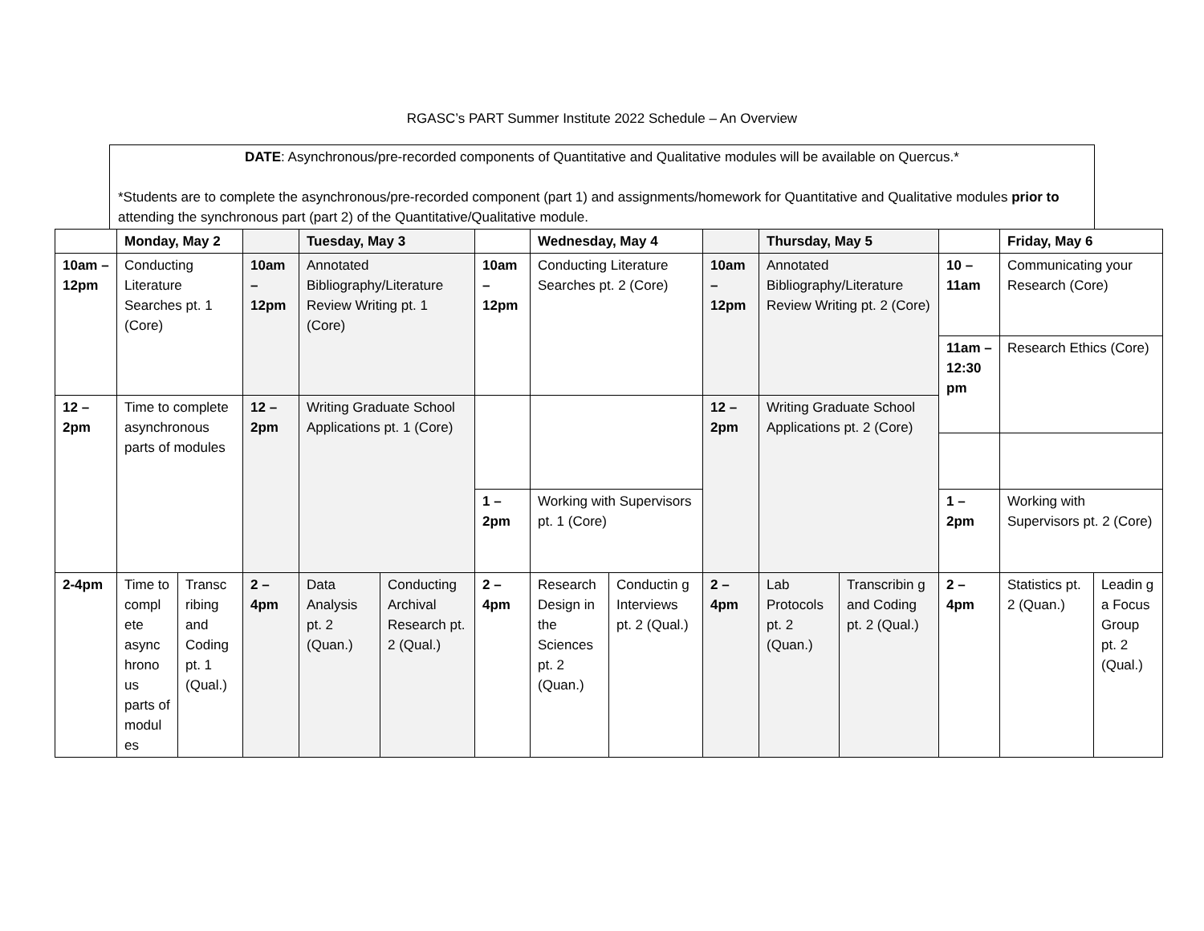RGASC’s PART Summer Institute 2022 Schedule – An Overview
DATE: Asynchronous/pre-recorded components of Quantitative and Qualitative modules will be available on Quercus.*
*Students are to complete the asynchronous/pre-recorded component (part 1) and assignments/homework for Quantitative and Qualitative modules prior to attending the synchronous part (part 2) of the Quantitative/Qualitative module.
| | Monday, May 2 | | | Tuesday, May 3 | | | Wednesday, May 4 | | | Thursday, May 5 | | | Friday, May 6 | |
| 10am – 12pm | Conducting Literature Searches pt. 1 (Core) | | 10am – 12pm | Annotated Bibliography/Literature Review Writing pt. 1 (Core) | | 10am – 12pm | Conducting Literature Searches pt. 2 (Core) | | 10am – 12pm | Annotated Bibliography/Literature Review Writing pt. 2 (Core) | | 10 – 11am | Communicating your Research (Core) | |
| | | | | | | | | | | | | 11am – 12:30 pm | Research Ethics (Core) | |
| 12 – 2pm | Time to complete asynchronous parts of modules | | 12 – 2pm | Writing Graduate School Applications pt. 1 (Core) | | | | | 12 – 2pm | Writing Graduate School Applications pt. 2 (Core) | | | | |
| | | | | | | 1 – 2pm | Working with Supervisors pt. 1 (Core) | | | | | 1 – 2pm | Working with Supervisors pt. 2 (Core) | |
| 2-4pm | Time to compl ete async hrono us parts of modul es | Transc ribing and Coding pt. 1 (Qual.) | 2 – 4pm | Data Analysis pt. 2 (Quan.) | Conducting Archival Research pt. 2 (Qual.) | 2 – 4pm | Research Design in the Sciences pt. 2 (Quan.) | Conductin g Interviews pt. 2 (Qual.) | 2 – 4pm | Lab Protocols pt. 2 (Quan.) | Transcribin g and Coding pt. 2 (Qual.) | 2 – 4pm | Statistics pt. 2 (Quan.) | Leadin g a Focus Group pt. 2 (Qual.) |